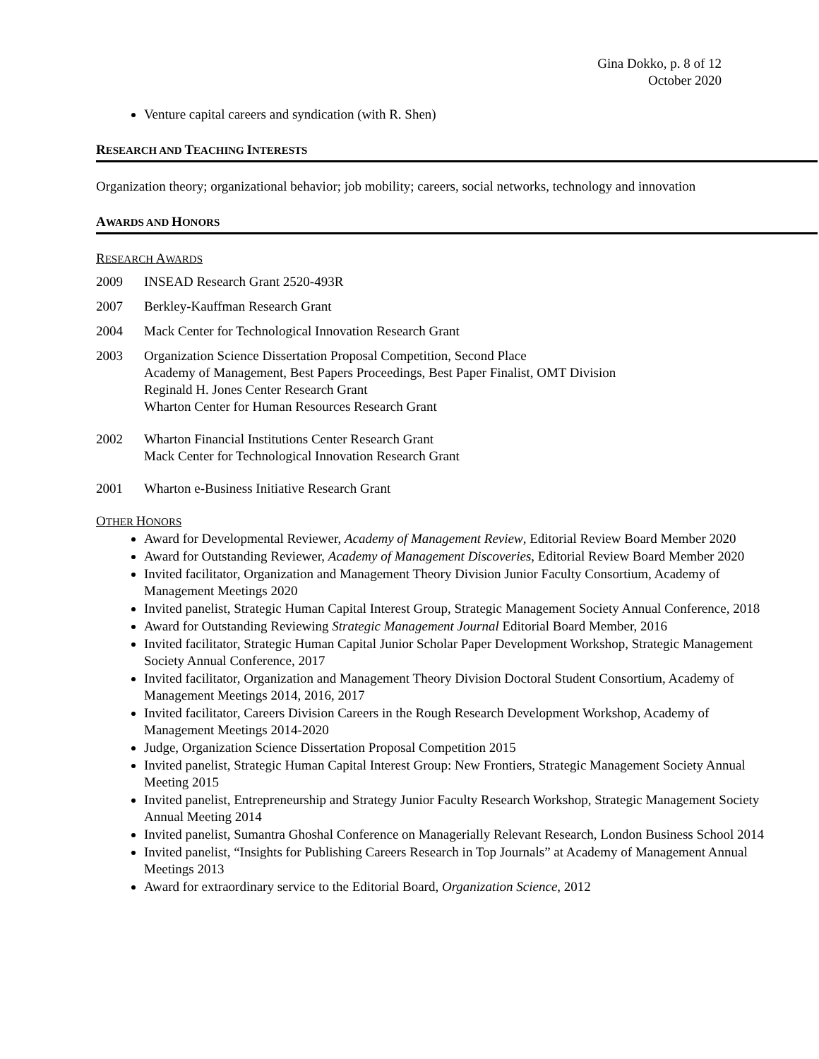Gina Dokko, p. 8 of 12
October 2020
Venture capital careers and syndication (with R. Shen)
RESEARCH AND TEACHING INTERESTS
Organization theory; organizational behavior; job mobility; careers, social networks, technology and innovation
AWARDS AND HONORS
RESEARCH AWARDS
2009 INSEAD Research Grant 2520-493R
2007 Berkley-Kauffman Research Grant
2004 Mack Center for Technological Innovation Research Grant
2003 Organization Science Dissertation Proposal Competition, Second Place
Academy of Management, Best Papers Proceedings, Best Paper Finalist, OMT Division
Reginald H. Jones Center Research Grant
Wharton Center for Human Resources Research Grant
2002 Wharton Financial Institutions Center Research Grant
Mack Center for Technological Innovation Research Grant
2001 Wharton e-Business Initiative Research Grant
OTHER HONORS
Award for Developmental Reviewer, Academy of Management Review, Editorial Review Board Member 2020
Award for Outstanding Reviewer, Academy of Management Discoveries, Editorial Review Board Member 2020
Invited facilitator, Organization and Management Theory Division Junior Faculty Consortium, Academy of Management Meetings 2020
Invited panelist, Strategic Human Capital Interest Group, Strategic Management Society Annual Conference, 2018
Award for Outstanding Reviewing Strategic Management Journal Editorial Board Member, 2016
Invited facilitator, Strategic Human Capital Junior Scholar Paper Development Workshop, Strategic Management Society Annual Conference, 2017
Invited facilitator, Organization and Management Theory Division Doctoral Student Consortium, Academy of Management Meetings 2014, 2016, 2017
Invited facilitator, Careers Division Careers in the Rough Research Development Workshop, Academy of Management Meetings 2014-2020
Judge, Organization Science Dissertation Proposal Competition 2015
Invited panelist, Strategic Human Capital Interest Group: New Frontiers, Strategic Management Society Annual Meeting 2015
Invited panelist, Entrepreneurship and Strategy Junior Faculty Research Workshop, Strategic Management Society Annual Meeting 2014
Invited panelist, Sumantra Ghoshal Conference on Managerially Relevant Research, London Business School 2014
Invited panelist, “Insights for Publishing Careers Research in Top Journals” at Academy of Management Annual Meetings 2013
Award for extraordinary service to the Editorial Board, Organization Science, 2012